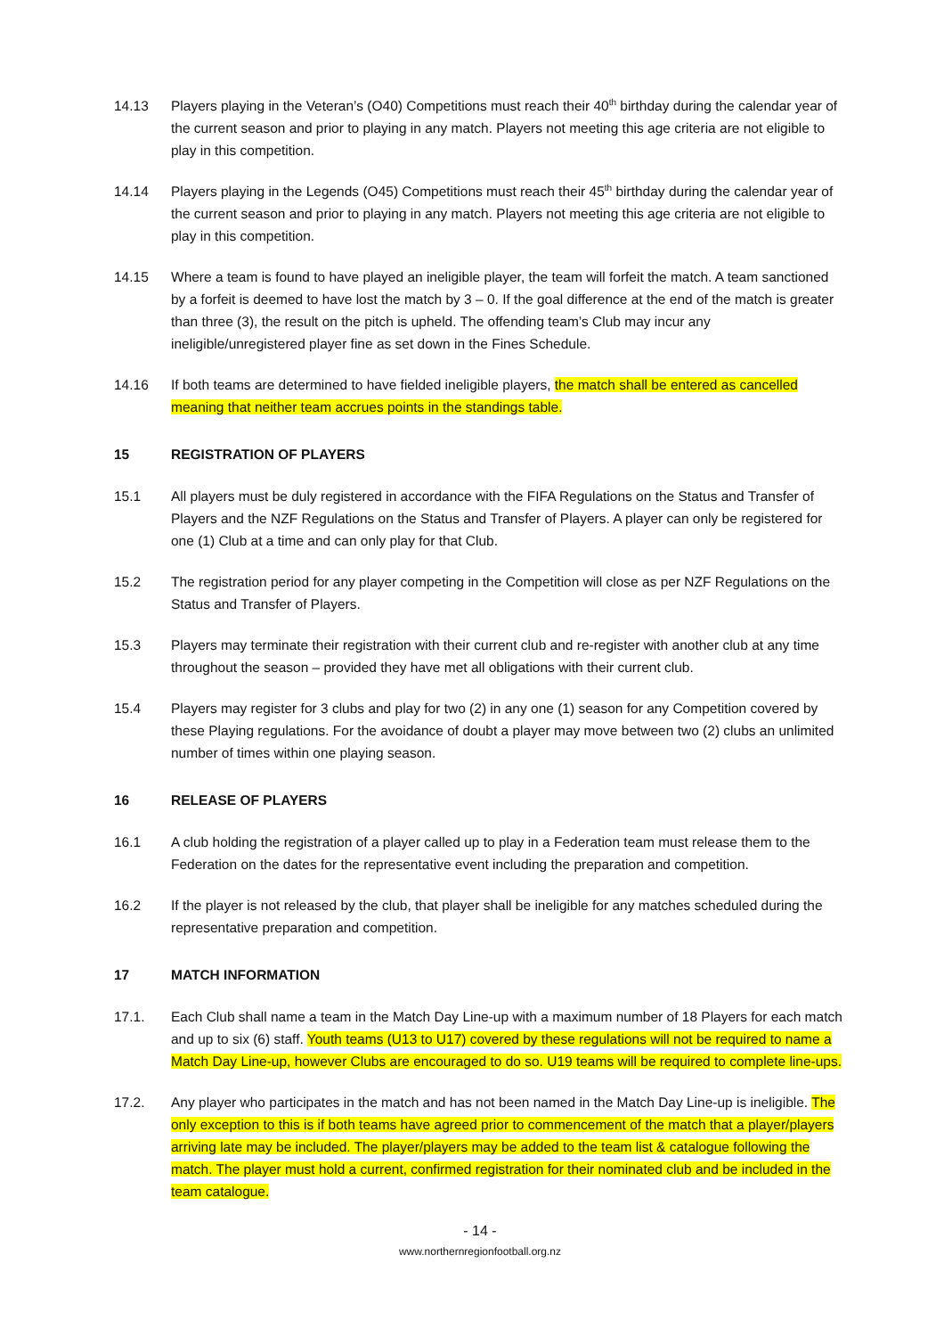14.13 Players playing in the Veteran’s (O40) Competitions must reach their 40<sup>th</sup> birthday during the calendar year of the current season and prior to playing in any match. Players not meeting this age criteria are not eligible to play in this competition.
14.14 Players playing in the Legends (O45) Competitions must reach their 45<sup>th</sup> birthday during the calendar year of the current season and prior to playing in any match. Players not meeting this age criteria are not eligible to play in this competition.
14.15 Where a team is found to have played an ineligible player, the team will forfeit the match. A team sanctioned by a forfeit is deemed to have lost the match by 3 – 0. If the goal difference at the end of the match is greater than three (3), the result on the pitch is upheld. The offending team’s Club may incur any ineligible/unregistered player fine as set down in the Fines Schedule.
14.16 If both teams are determined to have fielded ineligible players, the match shall be entered as cancelled meaning that neither team accrues points in the standings table.
15 REGISTRATION OF PLAYERS
15.1 All players must be duly registered in accordance with the FIFA Regulations on the Status and Transfer of Players and the NZF Regulations on the Status and Transfer of Players. A player can only be registered for one (1) Club at a time and can only play for that Club.
15.2 The registration period for any player competing in the Competition will close as per NZF Regulations on the Status and Transfer of Players.
15.3 Players may terminate their registration with their current club and re-register with another club at any time throughout the season – provided they have met all obligations with their current club.
15.4 Players may register for 3 clubs and play for two (2) in any one (1) season for any Competition covered by these Playing regulations. For the avoidance of doubt a player may move between two (2) clubs an unlimited number of times within one playing season.
16 RELEASE OF PLAYERS
16.1 A club holding the registration of a player called up to play in a Federation team must release them to the Federation on the dates for the representative event including the preparation and competition.
16.2 If the player is not released by the club, that player shall be ineligible for any matches scheduled during the representative preparation and competition.
17 MATCH INFORMATION
17.1. Each Club shall name a team in the Match Day Line-up with a maximum number of 18 Players for each match and up to six (6) staff. Youth teams (U13 to U17) covered by these regulations will not be required to name a Match Day Line-up, however Clubs are encouraged to do so. U19 teams will be required to complete line-ups.
17.2. Any player who participates in the match and has not been named in the Match Day Line-up is ineligible. The only exception to this is if both teams have agreed prior to commencement of the match that a player/players arriving late may be included. The player/players may be added to the team list & catalogue following the match. The player must hold a current, confirmed registration for their nominated club and be included in the team catalogue.
- 14 -
www.northernregionfootball.org.nz